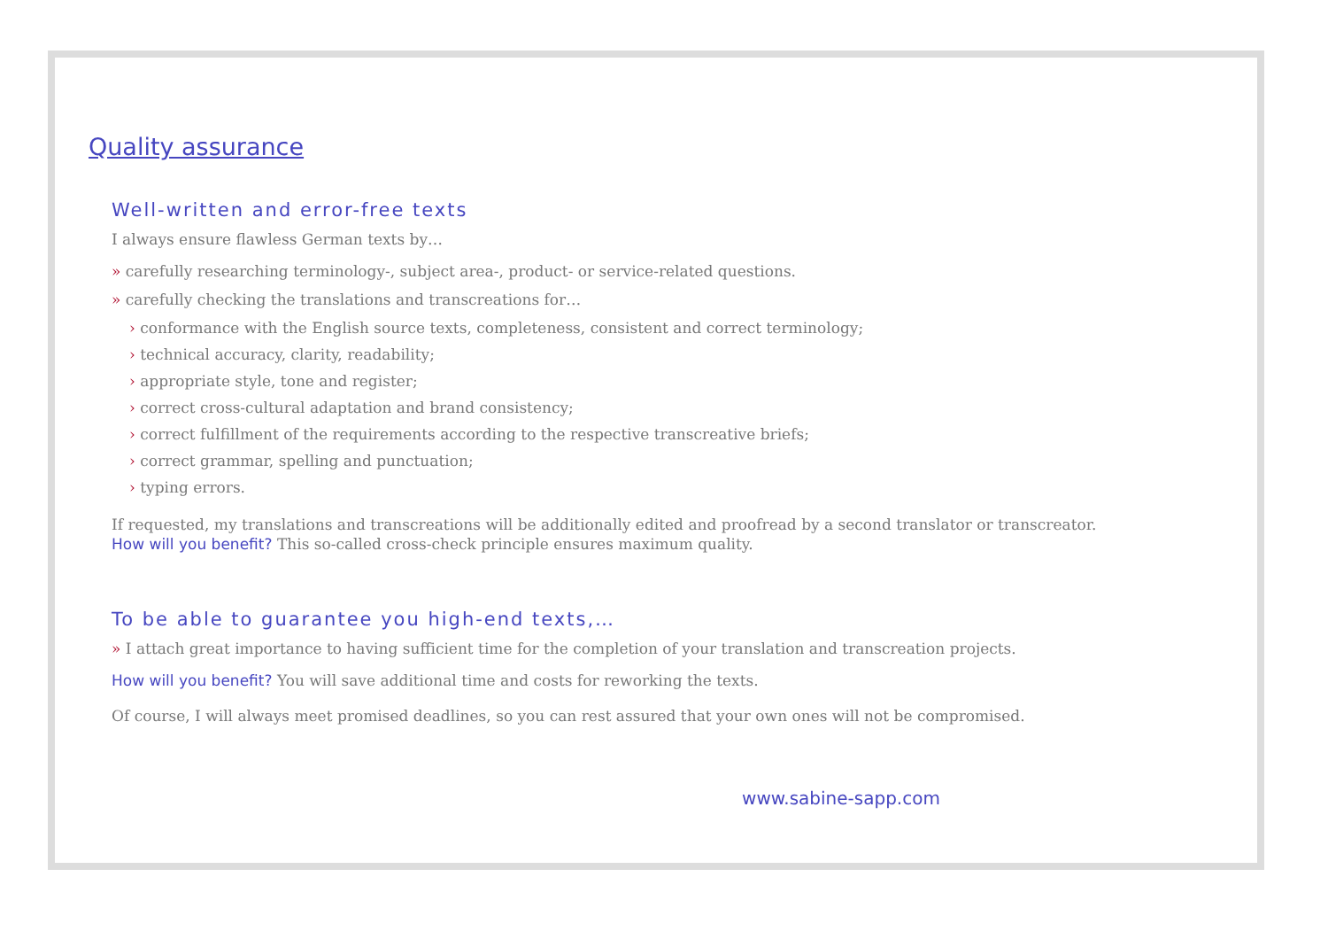Quality assurance
Well-written and error-free texts
I always ensure flawless German texts by…
» carefully researching terminology-, subject area-, product- or service-related questions.
» carefully checking the translations and transcreations for…
› conformance with the English source texts, completeness, consistent and correct terminology;
› technical accuracy, clarity, readability;
› appropriate style, tone and register;
› correct cross-cultural adaptation and brand consistency;
› correct fulfillment of the requirements according to the respective transcreative briefs;
› correct grammar, spelling and punctuation;
› typing errors.
If requested, my translations and transcreations will be additionally edited and proofread by a second translator or transcreator.
How will you benefit? This so-called cross-check principle ensures maximum quality.
To be able to guarantee you high-end texts,…
» I attach great importance to having sufficient time for the completion of your translation and transcreation projects.
How will you benefit? You will save additional time and costs for reworking the texts.
Of course, I will always meet promised deadlines, so you can rest assured that your own ones will not be compromised.
www.sabine-sapp.com